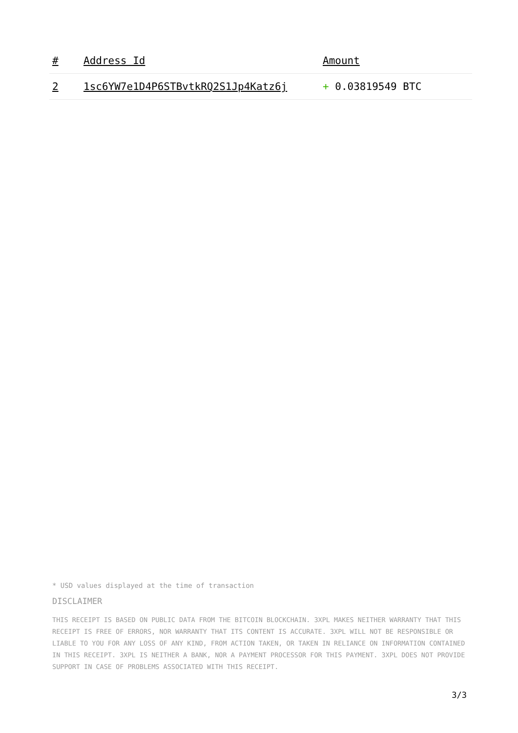| # | Address Id | Amount |
| --- | --- | --- |
| 2 | 1sc6YW7e1D4P6STBvtkRQ2S1Jp4Katz6j | + 0.03819549 BTC |
* USD values displayed at the time of transaction
DISCLAIMER
THIS RECEIPT IS BASED ON PUBLIC DATA FROM THE BITCOIN BLOCKCHAIN. 3XPL MAKES NEITHER WARRANTY THAT THIS RECEIPT IS FREE OF ERRORS, NOR WARRANTY THAT ITS CONTENT IS ACCURATE. 3XPL WILL NOT BE RESPONSIBLE OR LIABLE TO YOU FOR ANY LOSS OF ANY KIND, FROM ACTION TAKEN, OR TAKEN IN RELIANCE ON INFORMATION CONTAINED IN THIS RECEIPT. 3XPL IS NEITHER A BANK, NOR A PAYMENT PROCESSOR FOR THIS PAYMENT. 3XPL DOES NOT PROVIDE SUPPORT IN CASE OF PROBLEMS ASSOCIATED WITH THIS RECEIPT.
3/3